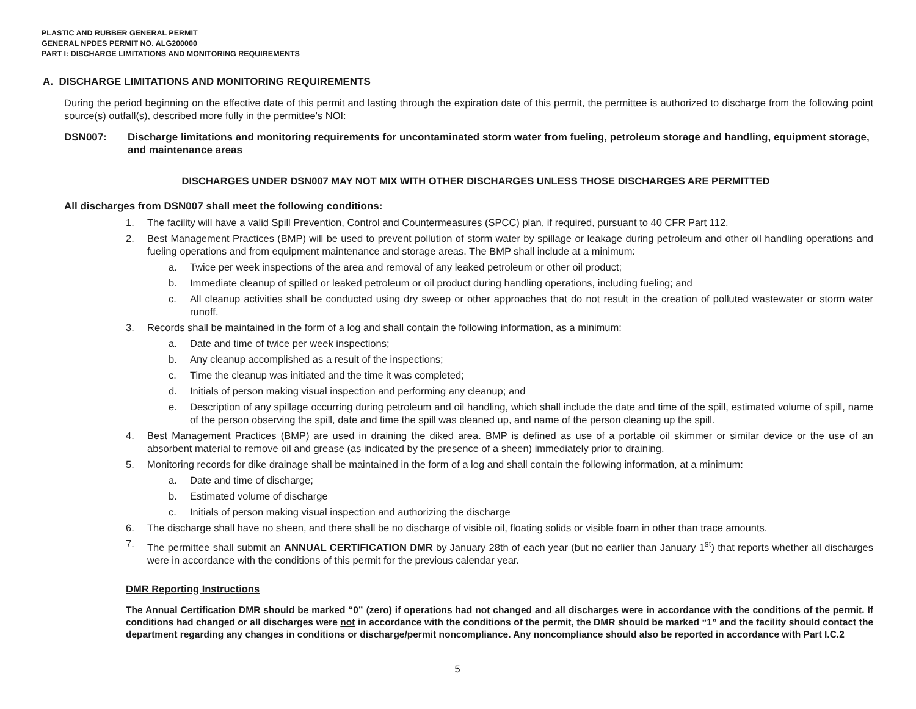PLASTIC AND RUBBER GENERAL PERMIT
GENERAL NPDES PERMIT NO. ALG200000
PART I: DISCHARGE LIMITATIONS AND MONITORING REQUIREMENTS
A. DISCHARGE LIMITATIONS AND MONITORING REQUIREMENTS
During the period beginning on the effective date of this permit and lasting through the expiration date of this permit, the permittee is authorized to discharge from the following point source(s) outfall(s), described more fully in the permittee's NOI:
DSN007: Discharge limitations and monitoring requirements for uncontaminated storm water from fueling, petroleum storage and handling, equipment storage, and maintenance areas
DISCHARGES UNDER DSN007 MAY NOT MIX WITH OTHER DISCHARGES UNLESS THOSE DISCHARGES ARE PERMITTED
All discharges from DSN007 shall meet the following conditions:
1. The facility will have a valid Spill Prevention, Control and Countermeasures (SPCC) plan, if required, pursuant to 40 CFR Part 112.
2. Best Management Practices (BMP) will be used to prevent pollution of storm water by spillage or leakage during petroleum and other oil handling operations and fueling operations and from equipment maintenance and storage areas. The BMP shall include at a minimum:
a. Twice per week inspections of the area and removal of any leaked petroleum or other oil product;
b. Immediate cleanup of spilled or leaked petroleum or oil product during handling operations, including fueling; and
c. All cleanup activities shall be conducted using dry sweep or other approaches that do not result in the creation of polluted wastewater or storm water runoff.
3. Records shall be maintained in the form of a log and shall contain the following information, as a minimum:
a. Date and time of twice per week inspections;
b. Any cleanup accomplished as a result of the inspections;
c. Time the cleanup was initiated and the time it was completed;
d. Initials of person making visual inspection and performing any cleanup; and
e. Description of any spillage occurring during petroleum and oil handling, which shall include the date and time of the spill, estimated volume of spill, name of the person observing the spill, date and time the spill was cleaned up, and name of the person cleaning up the spill.
4. Best Management Practices (BMP) are used in draining the diked area. BMP is defined as use of a portable oil skimmer or similar device or the use of an absorbent material to remove oil and grease (as indicated by the presence of a sheen) immediately prior to draining.
5. Monitoring records for dike drainage shall be maintained in the form of a log and shall contain the following information, at a minimum:
a. Date and time of discharge;
b. Estimated volume of discharge
c. Initials of person making visual inspection and authorizing the discharge
6. The discharge shall have no sheen, and there shall be no discharge of visible oil, floating solids or visible foam in other than trace amounts.
7. The permittee shall submit an ANNUAL CERTIFICATION DMR by January 28th of each year (but no earlier than January 1<sup>st</sup>) that reports whether all discharges were in accordance with the conditions of this permit for the previous calendar year.
DMR Reporting Instructions
The Annual Certification DMR should be marked “0” (zero) if operations had not changed and all discharges were in accordance with the conditions of the permit. If conditions had changed or all discharges were not in accordance with the conditions of the permit, the DMR should be marked “1” and the facility should contact the department regarding any changes in conditions or discharge/permit noncompliance. Any noncompliance should also be reported in accordance with Part I.C.2
5